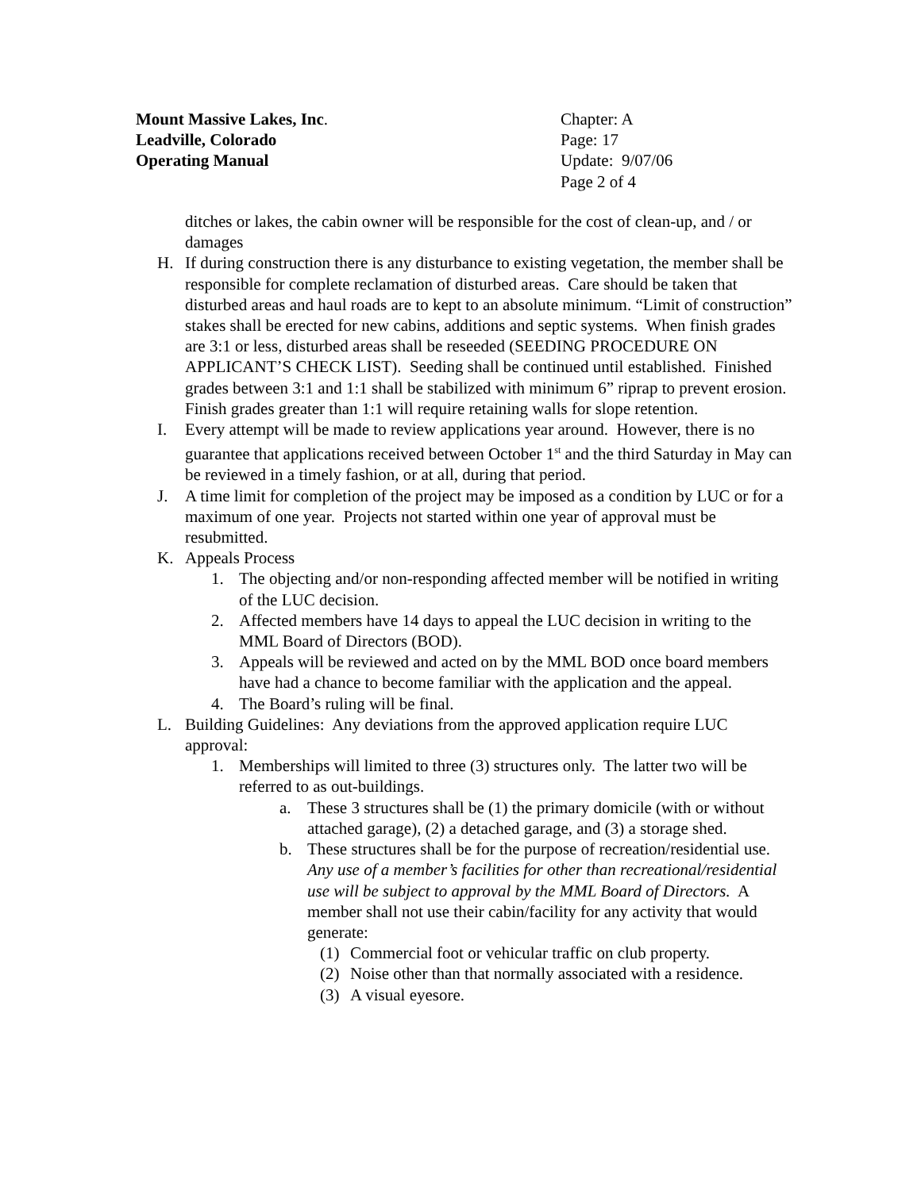Mount Massive Lakes, Inc. Chapter: A
Leadville, Colorado Page: 17
Operating Manual Update: 9/07/06
Page 2 of 4
ditches or lakes, the cabin owner will be responsible for the cost of clean-up, and / or damages
H. If during construction there is any disturbance to existing vegetation, the member shall be responsible for complete reclamation of disturbed areas. Care should be taken that disturbed areas and haul roads are to kept to an absolute minimum. “Limit of construction” stakes shall be erected for new cabins, additions and septic systems. When finish grades are 3:1 or less, disturbed areas shall be reseeded (SEEDING PROCEDURE ON APPLICANT’S CHECK LIST). Seeding shall be continued until established. Finished grades between 3:1 and 1:1 shall be stabilized with minimum 6” riprap to prevent erosion. Finish grades greater than 1:1 will require retaining walls for slope retention.
I. Every attempt will be made to review applications year around. However, there is no guarantee that applications received between October 1<sup>st</sup> and the third Saturday in May can be reviewed in a timely fashion, or at all, during that period.
J. A time limit for completion of the project may be imposed as a condition by LUC or for a maximum of one year. Projects not started within one year of approval must be resubmitted.
K. Appeals Process
1. The objecting and/or non-responding affected member will be notified in writing of the LUC decision.
2. Affected members have 14 days to appeal the LUC decision in writing to the MML Board of Directors (BOD).
3. Appeals will be reviewed and acted on by the MML BOD once board members have had a chance to become familiar with the application and the appeal.
4. The Board’s ruling will be final.
L. Building Guidelines: Any deviations from the approved application require LUC approval:
1. Memberships will limited to three (3) structures only. The latter two will be referred to as out-buildings.
a. These 3 structures shall be (1) the primary domicile (with or without attached garage), (2) a detached garage, and (3) a storage shed.
b. These structures shall be for the purpose of recreation/residential use. Any use of a member’s facilities for other than recreational/residential use will be subject to approval by the MML Board of Directors. A member shall not use their cabin/facility for any activity that would generate:
(1) Commercial foot or vehicular traffic on club property.
(2) Noise other than that normally associated with a residence.
(3) A visual eyesore.